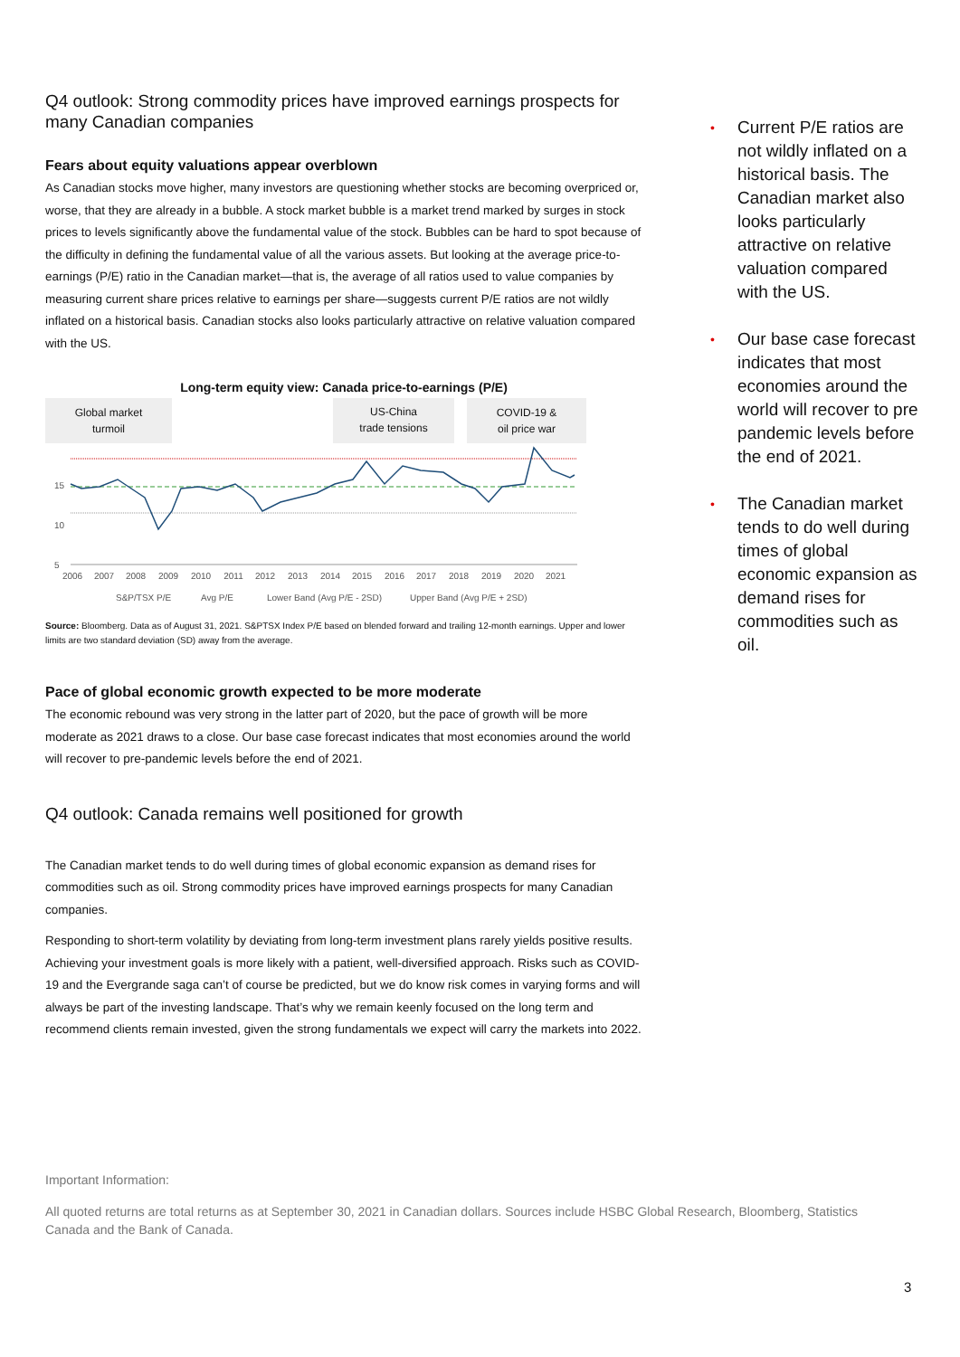Q4 outlook: Strong commodity prices have improved earnings prospects for many Canadian companies
Fears about equity valuations appear overblown
As Canadian stocks move higher, many investors are questioning whether stocks are becoming overpriced or, worse, that they are already in a bubble. A stock market bubble is a market trend marked by surges in stock prices to levels significantly above the fundamental value of the stock. Bubbles can be hard to spot because of the difficulty in defining the fundamental value of all the various assets. But looking at the average price-to-earnings (P/E) ratio in the Canadian market—that is, the average of all ratios used to value companies by measuring current share prices relative to earnings per share—suggests current P/E ratios are not wildly inflated on a historical basis. Canadian stocks also looks particularly attractive on relative valuation compared with the US.
Long-term equity view: Canada price-to-earnings (P/E)
Global market
turmoil
US-China
trade tensions
COVID-19 &
oil price war
15
10
5
2006
2007
2008
2009
2010
2011
2012
2013
2014
2015
2016
2017
2018
2019
2020
2021
S&P/TSX P/E
Avg P/E
Lower Band (Avg P/E - 2SD)
Upper Band (Avg P/E + 2SD)
Source: Bloomberg. Data as of August 31, 2021. S&PTSX Index P/E based on blended forward and trailing 12-month earnings. Upper and lower limits are two standard deviation (SD) away from the average.
Pace of global economic growth expected to be more moderate
The economic rebound was very strong in the latter part of 2020, but the pace of growth will be more moderate as 2021 draws to a close. Our base case forecast indicates that most economies around the world will recover to pre-pandemic levels before the end of 2021.
Q4 outlook: Canada remains well positioned for growth
The Canadian market tends to do well during times of global economic expansion as demand rises for commodities such as oil. Strong commodity prices have improved earnings prospects for many Canadian companies.
Responding to short-term volatility by deviating from long-term investment plans rarely yields positive results. Achieving your investment goals is more likely with a patient, well-diversified approach. Risks such as COVID-19 and the Evergrande saga can’t of course be predicted, but we do know risk comes in varying forms and will always be part of the investing landscape. That’s why we remain keenly focused on the long term and recommend clients remain invested, given the strong fundamentals we expect will carry the markets into 2022.
• Current P/E ratios are not wildly inflated on a historical basis. The Canadian market also looks particularly attractive on relative valuation compared with the US.
• Our base case forecast indicates that most economies around the world will recover to pre pandemic levels before the end of 2021.
• The Canadian market tends to do well during times of global economic expansion as demand rises for commodities such as oil.
Important Information:
All quoted returns are total returns as at September 30, 2021 in Canadian dollars. Sources include HSBC Global Research, Bloomberg, Statistics Canada and the Bank of Canada.
3